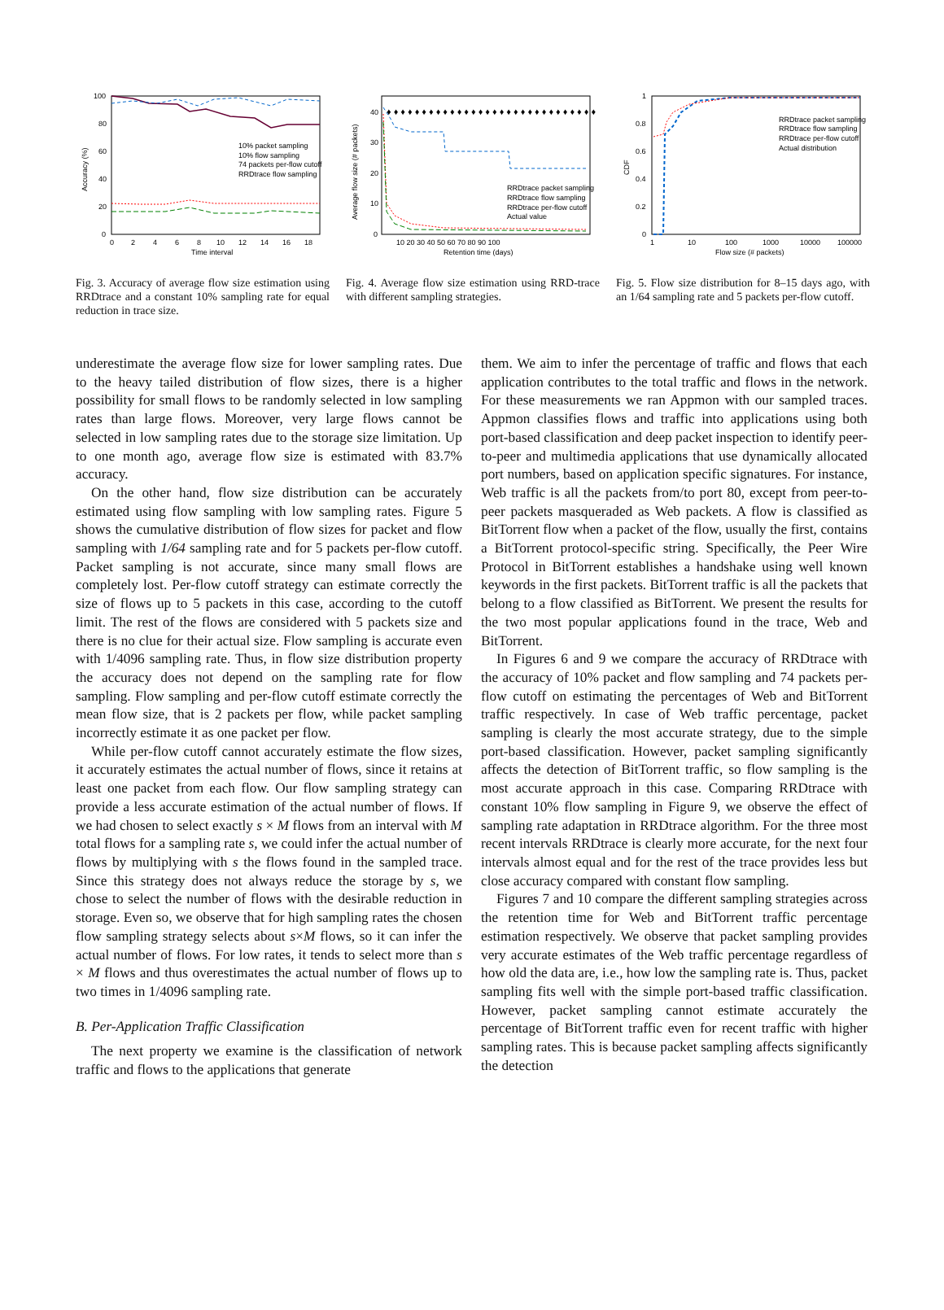10% packet sampling
10% flow sampling
74 packets per-flow cutoff
RRDtrace flow sampling
100
80
60
40
20
0
0
2
4
6
8
10
12
14
16
18
Time interval
Accuracy (%)
Fig. 3. Accuracy of average flow size estimation using RRDtrace and a constant 10% sampling rate for equal reduction in trace size.
♦ ♦ ♦ ♦ ♦ ♦ ♦ ♦ ♦ ♦ ♦ ♦ ♦ ♦ ♦ ♦ ♦ ♦ ♦ ♦ ♦ ♦ ♦ ♦ ♦ ♦ ♦ ♦ ♦ ♦
RRDtrace packet sampling
RRDtrace flow sampling
RRDtrace per-flow cutoff
Actual value
40
30
20
10
0
10 20 30 40 50 60 70 80 90 100
Retention time (days)
Average flow size (# packets)
Fig. 4. Average flow size estimation using RRD-trace with different sampling strategies.
RRDtrace packet sampling
RRDtrace flow sampling
RRDtrace per-flow cutoff
Actual distribution
1
0.8
0.6
0.4
0.2
0
1
10
100
1000
10000
100000
Flow size (# packets)
CDF
Fig. 5. Flow size distribution for 8–15 days ago, with an 1/64 sampling rate and 5 packets per-flow cutoff.
underestimate the average flow size for lower sampling rates. Due to the heavy tailed distribution of flow sizes, there is a higher possibility for small flows to be randomly selected in low sampling rates than large flows. Moreover, very large flows cannot be selected in low sampling rates due to the storage size limitation. Up to one month ago, average flow size is estimated with 83.7% accuracy.
On the other hand, flow size distribution can be accurately estimated using flow sampling with low sampling rates. Figure 5 shows the cumulative distribution of flow sizes for packet and flow sampling with 1/64 sampling rate and for 5 packets per-flow cutoff. Packet sampling is not accurate, since many small flows are completely lost. Per-flow cutoff strategy can estimate correctly the size of flows up to 5 packets in this case, according to the cutoff limit. The rest of the flows are considered with 5 packets size and there is no clue for their actual size. Flow sampling is accurate even with 1/4096 sampling rate. Thus, in flow size distribution property the accuracy does not depend on the sampling rate for flow sampling. Flow sampling and per-flow cutoff estimate correctly the mean flow size, that is 2 packets per flow, while packet sampling incorrectly estimate it as one packet per flow.
While per-flow cutoff cannot accurately estimate the flow sizes, it accurately estimates the actual number of flows, since it retains at least one packet from each flow. Our flow sampling strategy can provide a less accurate estimation of the actual number of flows. If we had chosen to select exactly s × M flows from an interval with M total flows for a sampling rate s, we could infer the actual number of flows by multiplying with s the flows found in the sampled trace. Since this strategy does not always reduce the storage by s, we chose to select the number of flows with the desirable reduction in storage. Even so, we observe that for high sampling rates the chosen flow sampling strategy selects about s×M flows, so it can infer the actual number of flows. For low rates, it tends to select more than s × M flows and thus overestimates the actual number of flows up to two times in 1/4096 sampling rate.
B. Per-Application Traffic Classification
The next property we examine is the classification of network traffic and flows to the applications that generate
them. We aim to infer the percentage of traffic and flows that each application contributes to the total traffic and flows in the network. For these measurements we ran Appmon with our sampled traces. Appmon classifies flows and traffic into applications using both port-based classification and deep packet inspection to identify peer-to-peer and multimedia applications that use dynamically allocated port numbers, based on application specific signatures. For instance, Web traffic is all the packets from/to port 80, except from peer-to-peer packets masqueraded as Web packets. A flow is classified as BitTorrent flow when a packet of the flow, usually the first, contains a BitTorrent protocol-specific string. Specifically, the Peer Wire Protocol in BitTorrent establishes a handshake using well known keywords in the first packets. BitTorrent traffic is all the packets that belong to a flow classified as BitTorrent. We present the results for the two most popular applications found in the trace, Web and BitTorrent.
In Figures 6 and 9 we compare the accuracy of RRDtrace with the accuracy of 10% packet and flow sampling and 74 packets per-flow cutoff on estimating the percentages of Web and BitTorrent traffic respectively. In case of Web traffic percentage, packet sampling is clearly the most accurate strategy, due to the simple port-based classification. However, packet sampling significantly affects the detection of BitTorrent traffic, so flow sampling is the most accurate approach in this case. Comparing RRDtrace with constant 10% flow sampling in Figure 9, we observe the effect of sampling rate adaptation in RRDtrace algorithm. For the three most recent intervals RRDtrace is clearly more accurate, for the next four intervals almost equal and for the rest of the trace provides less but close accuracy compared with constant flow sampling.
Figures 7 and 10 compare the different sampling strategies across the retention time for Web and BitTorrent traffic percentage estimation respectively. We observe that packet sampling provides very accurate estimates of the Web traffic percentage regardless of how old the data are, i.e., how low the sampling rate is. Thus, packet sampling fits well with the simple port-based traffic classification. However, packet sampling cannot estimate accurately the percentage of BitTorrent traffic even for recent traffic with higher sampling rates. This is because packet sampling affects significantly the detection